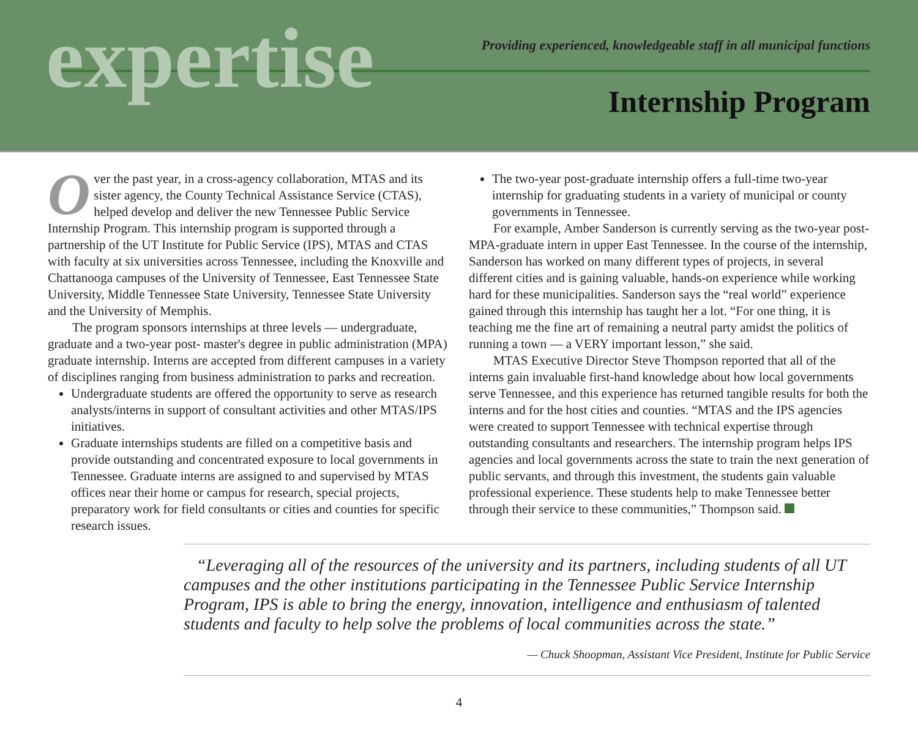expertise
Providing experienced, knowledgeable staff in all municipal functions
Internship Program
Over the past year, in a cross-agency collaboration, MTAS and its sister agency, the County Technical Assistance Service (CTAS), helped develop and deliver the new Tennessee Public Service Internship Program. This internship program is supported through a partnership of the UT Institute for Public Service (IPS), MTAS and CTAS with faculty at six universities across Tennessee, including the Knoxville and Chattanooga campuses of the University of Tennessee, East Tennessee State University, Middle Tennessee State University, Tennessee State University and the University of Memphis.
The program sponsors internships at three levels — undergraduate, graduate and a two-year post- master's degree in public administration (MPA) graduate internship. Interns are accepted from different campuses in a variety of disciplines ranging from business administration to parks and recreation.
Undergraduate students are offered the opportunity to serve as research analysts/interns in support of consultant activities and other MTAS/IPS initiatives.
Graduate internships students are filled on a competitive basis and provide outstanding and concentrated exposure to local governments in Tennessee. Graduate interns are assigned to and supervised by MTAS offices near their home or campus for research, special projects, preparatory work for field consultants or cities and counties for specific research issues.
The two-year post-graduate internship offers a full-time two-year internship for graduating students in a variety of municipal or county governments in Tennessee.
For example, Amber Sanderson is currently serving as the two-year post-MPA-graduate intern in upper East Tennessee. In the course of the internship, Sanderson has worked on many different types of projects, in several different cities and is gaining valuable, hands-on experience while working hard for these municipalities. Sanderson says the “real world” experience gained through this internship has taught her a lot. “For one thing, it is teaching me the fine art of remaining a neutral party amidst the politics of running a town — a VERY important lesson,” she said.
MTAS Executive Director Steve Thompson reported that all of the interns gain invaluable first-hand knowledge about how local governments serve Tennessee, and this experience has returned tangible results for both the interns and for the host cities and counties. “MTAS and the IPS agencies were created to support Tennessee with technical expertise through outstanding consultants and researchers. The internship program helps IPS agencies and local governments across the state to train the next generation of public servants, and through this investment, the students gain valuable professional experience. These students help to make Tennessee better through their service to these communities,” Thompson said.
“Leveraging all of the resources of the university and its partners, including students of all UT campuses and the other institutions participating in the Tennessee Public Service Internship Program, IPS is able to bring the energy, innovation, intelligence and enthusiasm of talented students and faculty to help solve the problems of local communities across the state.”
— Chuck Shoopman, Assistant Vice President, Institute for Public Service
4